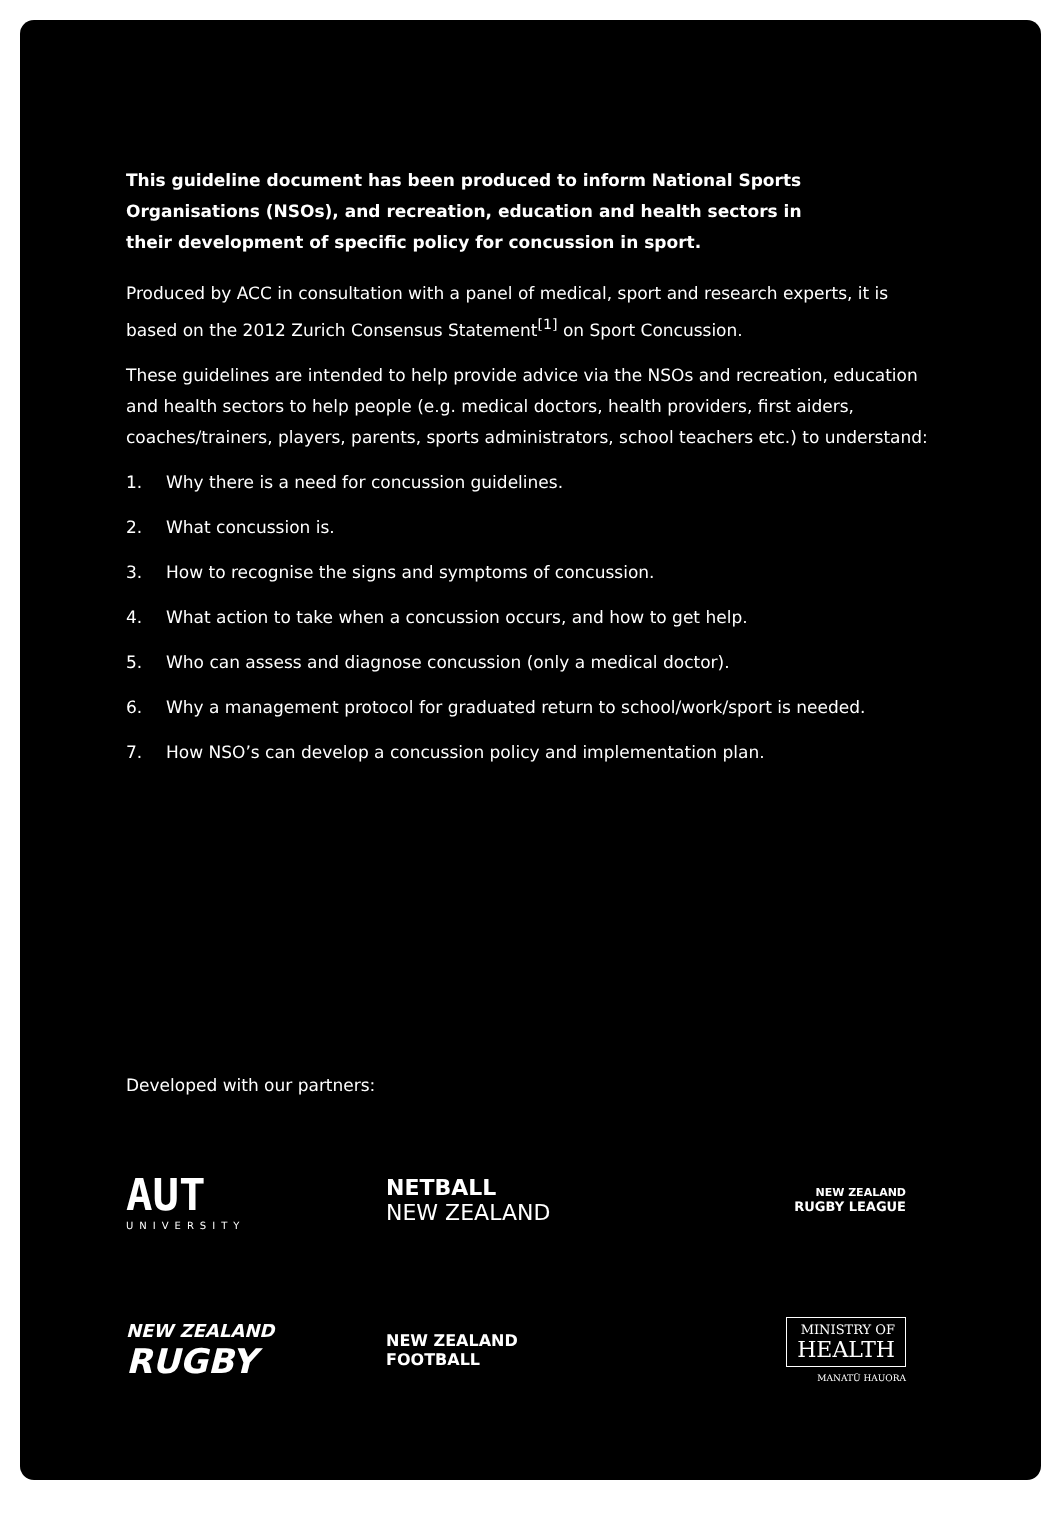This guideline document has been produced to inform National Sports Organisations (NSOs), and recreation, education and health sectors in their development of specific policy for concussion in sport.
Produced by ACC in consultation with a panel of medical, sport and research experts, it is based on the 2012 Zurich Consensus Statement<sup>[1]</sup> on Sport Concussion.
These guidelines are intended to help provide advice via the NSOs and recreation, education and health sectors to help people (e.g. medical doctors, health providers, first aiders, coaches/trainers, players, parents, sports administrators, school teachers etc.) to understand:
1. Why there is a need for concussion guidelines.
2. What concussion is.
3. How to recognise the signs and symptoms of concussion.
4. What action to take when a concussion occurs, and how to get help.
5. Who can assess and diagnose concussion (only a medical doctor).
6. Why a management protocol for graduated return to school/work/sport is needed.
7. How NSO’s can develop a concussion policy and implementation plan.
Developed with our partners:
AUT
UNIVERSITY
NETBALL
NEW ZEALAND
NEW ZEALAND
RUGBY LEAGUE
NEW ZEALAND
RUGBY
NEW ZEALAND
FOOTBALL
MINISTRY OF
HEALTH
MANATŪ HAUORA